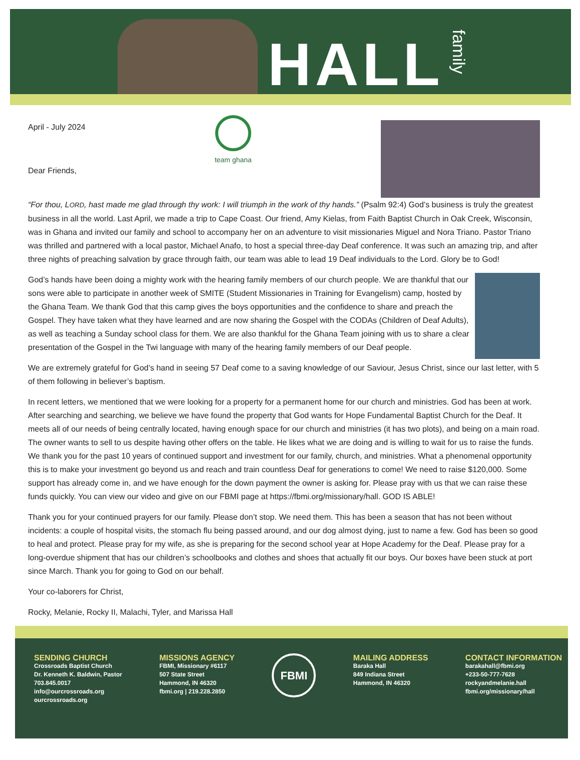HALL
family
April - July 2024
Dear Friends,
team ghana
“For thou, LORD, hast made me glad through thy work: I will triumph in the work of thy hands.” (Psalm 92:4) God’s business is truly the greatest business in all the world. Last April, we made a trip to Cape Coast. Our friend, Amy Kielas, from Faith Baptist Church in Oak Creek, Wisconsin, was in Ghana and invited our family and school to accompany her on an adventure to visit missionaries Miguel and Nora Triano. Pastor Triano was thrilled and partnered with a local pastor, Michael Anafo, to host a special three-day Deaf conference. It was such an amazing trip, and after three nights of preaching salvation by grace through faith, our team was able to lead 19 Deaf individuals to the Lord. Glory be to God!
God’s hands have been doing a mighty work with the hearing family members of our church people. We are thankful that our sons were able to participate in another week of SMITE (Student Missionaries in Training for Evangelism) camp, hosted by the Ghana Team. We thank God that this camp gives the boys opportunities and the confidence to share and preach the Gospel. They have taken what they have learned and are now sharing the Gospel with the CODAs (Children of Deaf Adults), as well as teaching a Sunday school class for them. We are also thankful for the Ghana Team joining with us to share a clear presentation of the Gospel in the Twi language with many of the hearing family members of our Deaf people.
We are extremely grateful for God’s hand in seeing 57 Deaf come to a saving knowledge of our Saviour, Jesus Christ, since our last letter, with 5 of them following in believer’s baptism.
In recent letters, we mentioned that we were looking for a property for a permanent home for our church and ministries. God has been at work. After searching and searching, we believe we have found the property that God wants for Hope Fundamental Baptist Church for the Deaf. It meets all of our needs of being centrally located, having enough space for our church and ministries (it has two plots), and being on a main road. The owner wants to sell to us despite having other offers on the table. He likes what we are doing and is willing to wait for us to raise the funds. We thank you for the past 10 years of continued support and investment for our family, church, and ministries. What a phenomenal opportunity this is to make your investment go beyond us and reach and train countless Deaf for generations to come! We need to raise $120,000. Some support has already come in, and we have enough for the down payment the owner is asking for. Please pray with us that we can raise these funds quickly. You can view our video and give on our FBMI page at https://fbmi.org/missionary/hall. GOD IS ABLE!
Thank you for your continued prayers for our family. Please don’t stop. We need them. This has been a season that has not been without incidents: a couple of hospital visits, the stomach flu being passed around, and our dog almost dying, just to name a few. God has been so good to heal and protect. Please pray for my wife, as she is preparing for the second school year at Hope Academy for the Deaf. Please pray for a long-overdue shipment that has our children’s schoolbooks and clothes and shoes that actually fit our boys. Our boxes have been stuck at port since March. Thank you for going to God on our behalf.
Your co-laborers for Christ,
Rocky, Melanie, Rocky II, Malachi, Tyler, and Marissa Hall
SENDING CHURCH
Crossroads Baptist Church
Dr. Kenneth K. Baldwin, Pastor
703.845.0017
info@ourcrossroads.org
ourcrossroads.org
MISSIONS AGENCY
FBMI, Missionary #6117
507 State Street
Hammond, IN 46320
fbmi.org | 219.228.2850
FBMI
MAILING ADDRESS
Baraka Hall
849 Indiana Street
Hammond, IN 46320
CONTACT INFORMATION
barakahall@fbmi.org
+233-50-777-7628
rockyandmelanie.hall
fbmi.org/missionary/hall